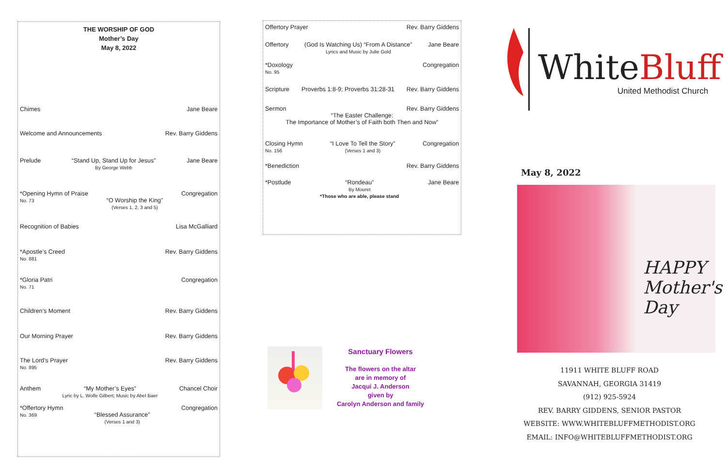THE WORSHIP OF GOD
Mother’s Day
May 8, 2022
Chimes Jane Beare
Welcome and Announcements Rev. Barry Giddens
Prelude “Stand Up, Stand Up for Jesus”
By George Webb Jane Beare
*Opening Hymn of Praise
No. 73
“O Worship the King”
(Verses 1, 2, 3 and 5) Congregation
Recognition of Babies Lisa McGalliard
*Apostle’s Creed
No. 881 Rev. Barry Giddens
*Gloria Patri
No. 71 Congregation
Children’s Moment Rev. Barry Giddens
Our Morning Prayer Rev. Barry Giddens
The Lord’s Prayer
No. 895 Rev. Barry Giddens
Anthem “My Mother’s Eyes”
Lyric by L. Wolfe Gilbert; Music by Abel Baer Chancel Choir
*Offertory Hymn
No. 369
“Blessed Assurance”
(Verses 1 and 3) Congregation
Offertory Prayer Rev. Barry Giddens
Offertory (God Is Watching Us) “From A Distance”
Lyrics and Music by Julie Gold Jane Beare
*Doxology
No. 95 Congregation
Scripture Proverbs 1:8-9; Proverbs 31:28-31 Rev. Barry Giddens
Sermon Rev. Barry Giddens
“The Easter Challenge:
The Importance of Mother’s of Faith both Then and Now”
Closing Hymn
No. 156 “I Love To Tell the Story”
(Verses 1 and 3) Congregation
*Benediction Rev. Barry Giddens
*Postlude “Rondeau”
By Mouret
*Those who are able, please stand Jane Beare
Sanctuary Flowers
The flowers on the altar
are in memory of
Jacqui J. Anderson
given by
Carolyn Anderson and family
White Bluff
United Methodist Church
May 8, 2022
HAPPY Mother's Day
11911 WHITE BLUFF ROAD
SAVANNAH, GEORGIA 31419
(912) 925-5924
REV. BARRY GIDDENS, SENIOR PASTOR
WEBSITE: WWW.WHITEBLUFFMETHODIST.ORG
EMAIL: INFO@WHITEBLUFFMETHODIST.ORG